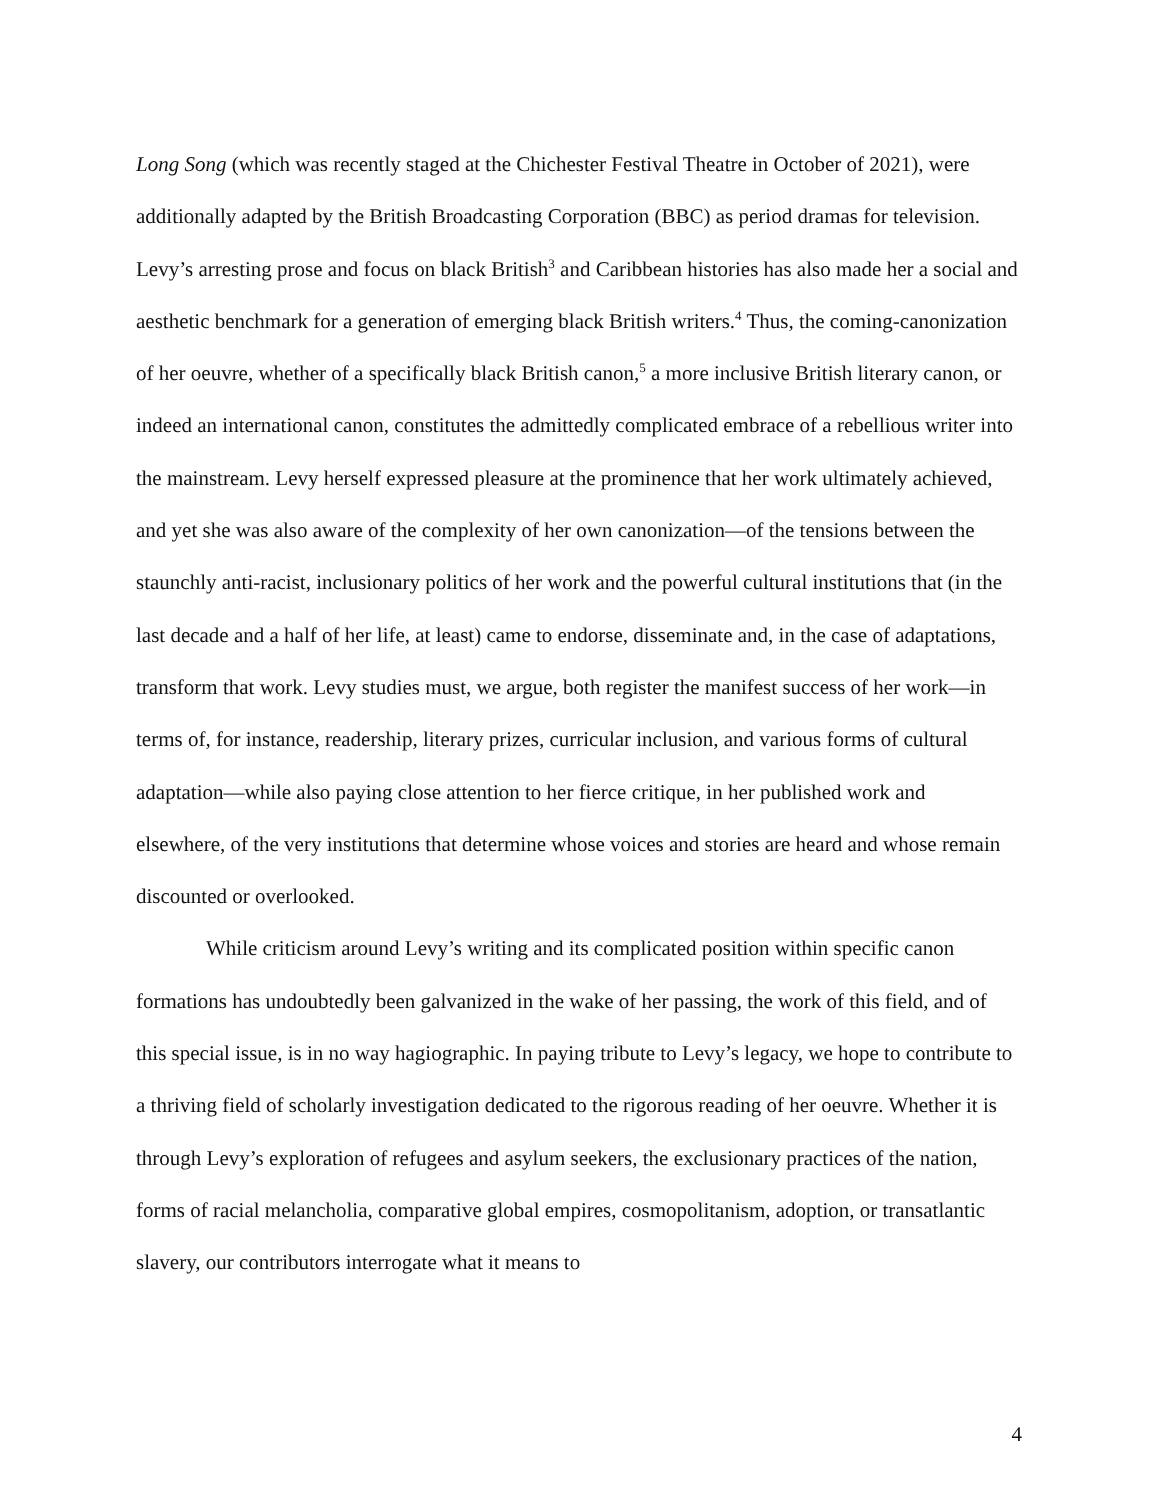Long Song (which was recently staged at the Chichester Festival Theatre in October of 2021), were additionally adapted by the British Broadcasting Corporation (BBC) as period dramas for television. Levy’s arresting prose and focus on black British<sup>3</sup> and Caribbean histories has also made her a social and aesthetic benchmark for a generation of emerging black British writers.<sup>4</sup> Thus, the coming-canonization of her oeuvre, whether of a specifically black British canon,<sup>5</sup> a more inclusive British literary canon, or indeed an international canon, constitutes the admittedly complicated embrace of a rebellious writer into the mainstream. Levy herself expressed pleasure at the prominence that her work ultimately achieved, and yet she was also aware of the complexity of her own canonization—of the tensions between the staunchly anti-racist, inclusionary politics of her work and the powerful cultural institutions that (in the last decade and a half of her life, at least) came to endorse, disseminate and, in the case of adaptations, transform that work. Levy studies must, we argue, both register the manifest success of her work—in terms of, for instance, readership, literary prizes, curricular inclusion, and various forms of cultural adaptation—while also paying close attention to her fierce critique, in her published work and elsewhere, of the very institutions that determine whose voices and stories are heard and whose remain discounted or overlooked.
While criticism around Levy’s writing and its complicated position within specific canon formations has undoubtedly been galvanized in the wake of her passing, the work of this field, and of this special issue, is in no way hagiographic. In paying tribute to Levy’s legacy, we hope to contribute to a thriving field of scholarly investigation dedicated to the rigorous reading of her oeuvre. Whether it is through Levy’s exploration of refugees and asylum seekers, the exclusionary practices of the nation, forms of racial melancholia, comparative global empires, cosmopolitanism, adoption, or transatlantic slavery, our contributors interrogate what it means to
4